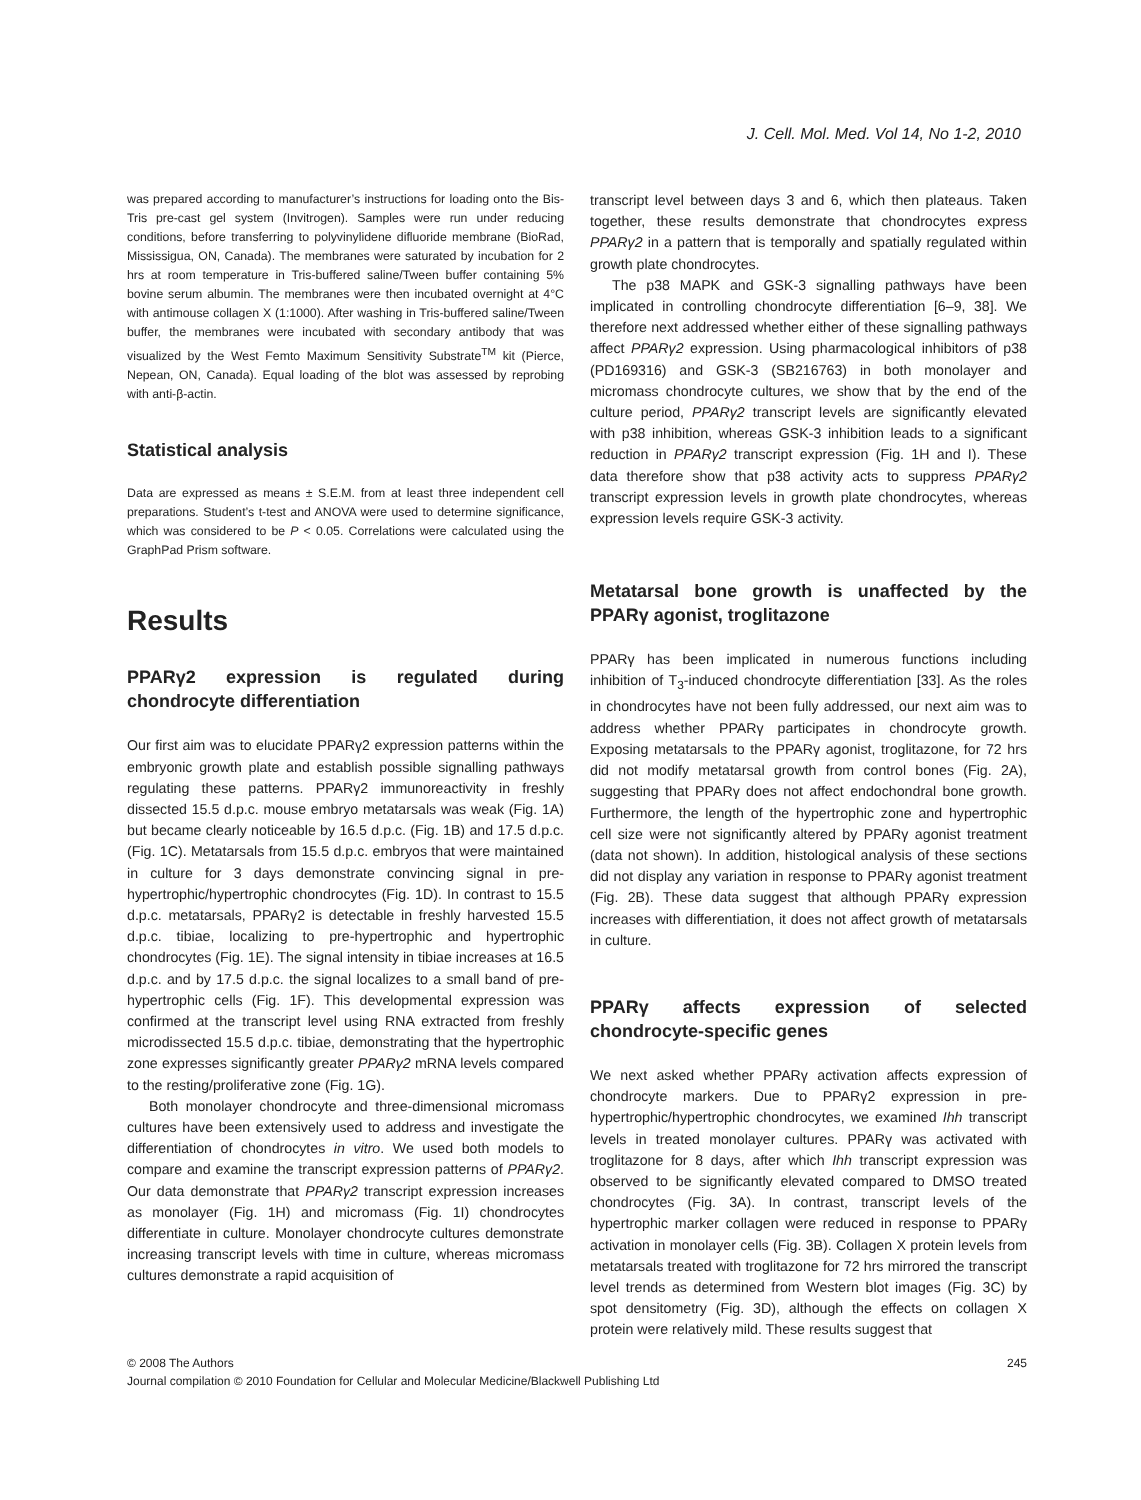J. Cell. Mol. Med. Vol 14, No 1-2, 2010
was prepared according to manufacturer’s instructions for loading onto the Bis-Tris pre-cast gel system (Invitrogen). Samples were run under reducing conditions, before transferring to polyvinylidene difluoride membrane (BioRad, Mississigua, ON, Canada). The membranes were saturated by incubation for 2 hrs at room temperature in Tris-buffered saline/Tween buffer containing 5% bovine serum albumin. The membranes were then incubated overnight at 4°C with antimouse collagen X (1:1000). After washing in Tris-buffered saline/Tween buffer, the membranes were incubated with secondary antibody that was visualized by the West Femto Maximum Sensitivity Substrate<sup>TM</sup> kit (Pierce, Nepean, ON, Canada). Equal loading of the blot was assessed by reprobing with anti-β-actin.
Statistical analysis
Data are expressed as means ± S.E.M. from at least three independent cell preparations. Student’s t-test and ANOVA were used to determine significance, which was considered to be P < 0.05. Correlations were calculated using the GraphPad Prism software.
Results
PPARγ2 expression is regulated during chondrocyte differentiation
Our first aim was to elucidate PPARγ2 expression patterns within the embryonic growth plate and establish possible signalling pathways regulating these patterns. PPARγ2 immunoreactivity in freshly dissected 15.5 d.p.c. mouse embryo metatarsals was weak (Fig. 1A) but became clearly noticeable by 16.5 d.p.c. (Fig. 1B) and 17.5 d.p.c. (Fig. 1C). Metatarsals from 15.5 d.p.c. embryos that were maintained in culture for 3 days demonstrate convincing signal in pre-hypertrophic/hypertrophic chondrocytes (Fig. 1D). In contrast to 15.5 d.p.c. metatarsals, PPARγ2 is detectable in freshly harvested 15.5 d.p.c. tibiae, localizing to pre-hypertrophic and hypertrophic chondrocytes (Fig. 1E). The signal intensity in tibiae increases at 16.5 d.p.c. and by 17.5 d.p.c. the signal localizes to a small band of pre-hypertrophic cells (Fig. 1F). This developmental expression was confirmed at the transcript level using RNA extracted from freshly microdissected 15.5 d.p.c. tibiae, demonstrating that the hypertrophic zone expresses significantly greater PPARγ2 mRNA levels compared to the resting/proliferative zone (Fig. 1G).
Both monolayer chondrocyte and three-dimensional micromass cultures have been extensively used to address and investigate the differentiation of chondrocytes in vitro. We used both models to compare and examine the transcript expression patterns of PPARγ2. Our data demonstrate that PPARγ2 transcript expression increases as monolayer (Fig. 1H) and micromass (Fig. 1I) chondrocytes differentiate in culture. Monolayer chondrocyte cultures demonstrate increasing transcript levels with time in culture, whereas micromass cultures demonstrate a rapid acquisition of
transcript level between days 3 and 6, which then plateaus. Taken together, these results demonstrate that chondrocytes express PPARγ2 in a pattern that is temporally and spatially regulated within growth plate chondrocytes.
The p38 MAPK and GSK-3 signalling pathways have been implicated in controlling chondrocyte differentiation [6–9, 38]. We therefore next addressed whether either of these signalling pathways affect PPARγ2 expression. Using pharmacological inhibitors of p38 (PD169316) and GSK-3 (SB216763) in both monolayer and micromass chondrocyte cultures, we show that by the end of the culture period, PPARγ2 transcript levels are significantly elevated with p38 inhibition, whereas GSK-3 inhibition leads to a significant reduction in PPARγ2 transcript expression (Fig. 1H and I). These data therefore show that p38 activity acts to suppress PPARγ2 transcript expression levels in growth plate chondrocytes, whereas expression levels require GSK-3 activity.
Metatarsal bone growth is unaffected by the PPARγ agonist, troglitazone
PPARγ has been implicated in numerous functions including inhibition of T<sub>3</sub>-induced chondrocyte differentiation [33]. As the roles in chondrocytes have not been fully addressed, our next aim was to address whether PPARγ participates in chondrocyte growth. Exposing metatarsals to the PPARγ agonist, troglitazone, for 72 hrs did not modify metatarsal growth from control bones (Fig. 2A), suggesting that PPARγ does not affect endochondral bone growth. Furthermore, the length of the hypertrophic zone and hypertrophic cell size were not significantly altered by PPARγ agonist treatment (data not shown). In addition, histological analysis of these sections did not display any variation in response to PPARγ agonist treatment (Fig. 2B). These data suggest that although PPARγ expression increases with differentiation, it does not affect growth of metatarsals in culture.
PPARγ affects expression of selected chondrocyte-specific genes
We next asked whether PPARγ activation affects expression of chondrocyte markers. Due to PPARγ2 expression in pre-hypertrophic/hypertrophic chondrocytes, we examined Ihh transcript levels in treated monolayer cultures. PPARγ was activated with troglitazone for 8 days, after which Ihh transcript expression was observed to be significantly elevated compared to DMSO treated chondrocytes (Fig. 3A). In contrast, transcript levels of the hypertrophic marker collagen were reduced in response to PPARγ activation in monolayer cells (Fig. 3B). Collagen X protein levels from metatarsals treated with troglitazone for 72 hrs mirrored the transcript level trends as determined from Western blot images (Fig. 3C) by spot densitometry (Fig. 3D), although the effects on collagen X protein were relatively mild. These results suggest that
© 2008 The Authors
Journal compilation © 2010 Foundation for Cellular and Molecular Medicine/Blackwell Publishing Ltd
245